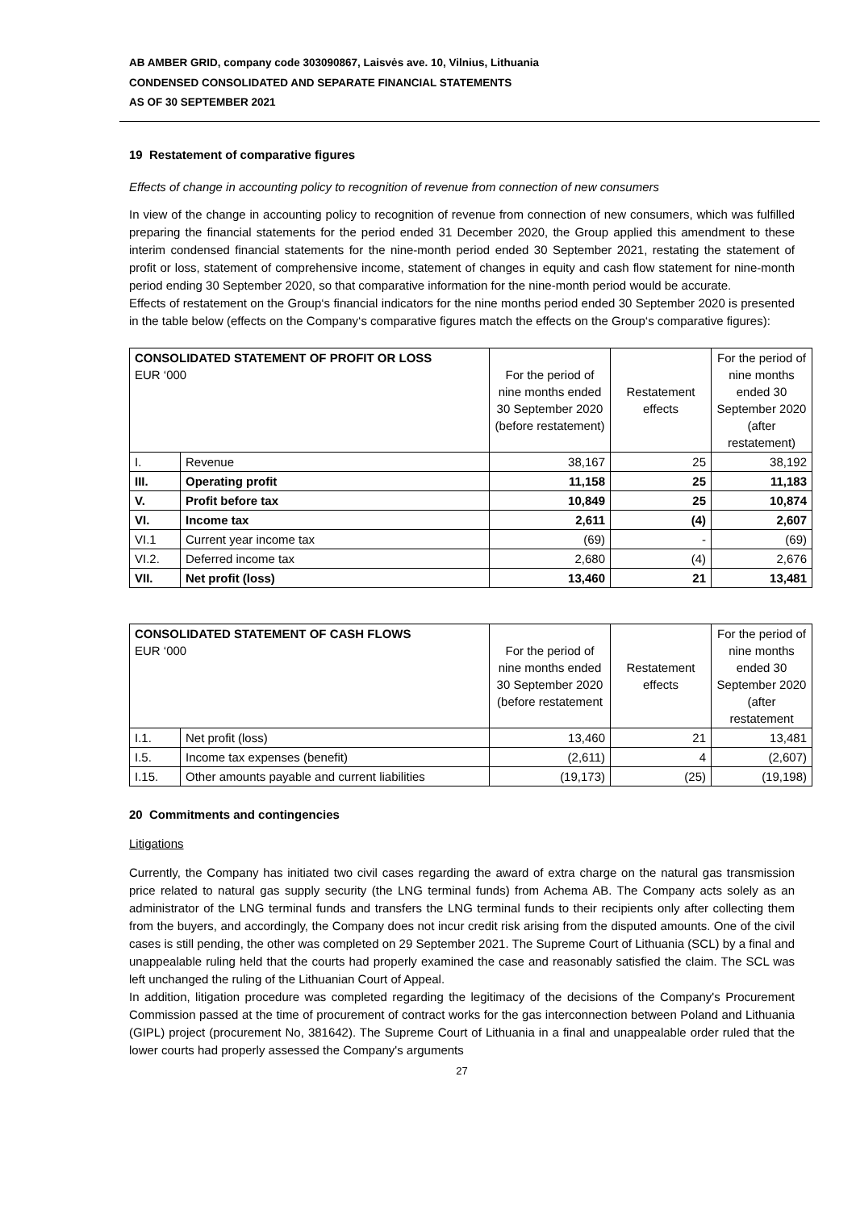AB AMBER GRID, company code 303090867, Laisvės ave. 10, Vilnius, Lithuania
CONDENSED CONSOLIDATED AND SEPARATE FINANCIAL STATEMENTS
AS OF 30 SEPTEMBER 2021
19 Restatement of comparative figures
Effects of change in accounting policy to recognition of revenue from connection of new consumers
In view of the change in accounting policy to recognition of revenue from connection of new consumers, which was fulfilled preparing the financial statements for the period ended 31 December 2020, the Group applied this amendment to these interim condensed financial statements for the nine-month period ended 30 September 2021, restating the statement of profit or loss, statement of comprehensive income, statement of changes in equity and cash flow statement for nine-month period ending 30 September 2020, so that comparative information for the nine-month period would be accurate.
Effects of restatement on the Group‘s financial indicators for the nine months period ended 30 September 2020 is presented in the table below (effects on the Company‘s comparative figures match the effects on the Group‘s comparative figures):
| CONSOLIDATED STATEMENT OF PROFIT OR LOSS EUR ‘000 | | For the period of nine months ended 30 September 2020 (before restatement) | Restatement effects | For the period of nine months ended 30 September 2020 (after restatement) |
| I. | Revenue | 38,167 | 25 | 38,192 |
| III. | Operating profit | 11,158 | 25 | 11,183 |
| V. | Profit before tax | 10,849 | 25 | 10,874 |
| VI. | Income tax | 2,611 | (4) | 2,607 |
| VI.1 | Current year income tax | (69) | - | (69) |
| VI.2. | Deferred income tax | 2,680 | (4) | 2,676 |
| VII. | Net profit (loss) | 13,460 | 21 | 13,481 |
| CONSOLIDATED STATEMENT OF CASH FLOWS EUR ‘000 | | For the period of nine months ended 30 September 2020 (before restatement | Restatement effects | For the period of nine months ended 30 September 2020 (after restatement |
| I.1. | Net profit (loss) | 13,460 | 21 | 13,481 |
| I.5. | Income tax expenses (benefit) | (2,611) | 4 | (2,607) |
| I.15. | Other amounts payable and current liabilities | (19,173) | (25) | (19,198) |
20 Commitments and contingencies
Litigations
Currently, the Company has initiated two civil cases regarding the award of extra charge on the natural gas transmission price related to natural gas supply security (the LNG terminal funds) from Achema AB. The Company acts solely as an administrator of the LNG terminal funds and transfers the LNG terminal funds to their recipients only after collecting them from the buyers, and accordingly, the Company does not incur credit risk arising from the disputed amounts. One of the civil cases is still pending, the other was completed on 29 September 2021. The Supreme Court of Lithuania (SCL) by a final and unappealable ruling held that the courts had properly examined the case and reasonably satisfied the claim. The SCL was left unchanged the ruling of the Lithuanian Court of Appeal.
In addition, litigation procedure was completed regarding the legitimacy of the decisions of the Company's Procurement Commission passed at the time of procurement of contract works for the gas interconnection between Poland and Lithuania (GIPL) project (procurement No, 381642). The Supreme Court of Lithuania in a final and unappealable order ruled that the lower courts had properly assessed the Company's arguments
27